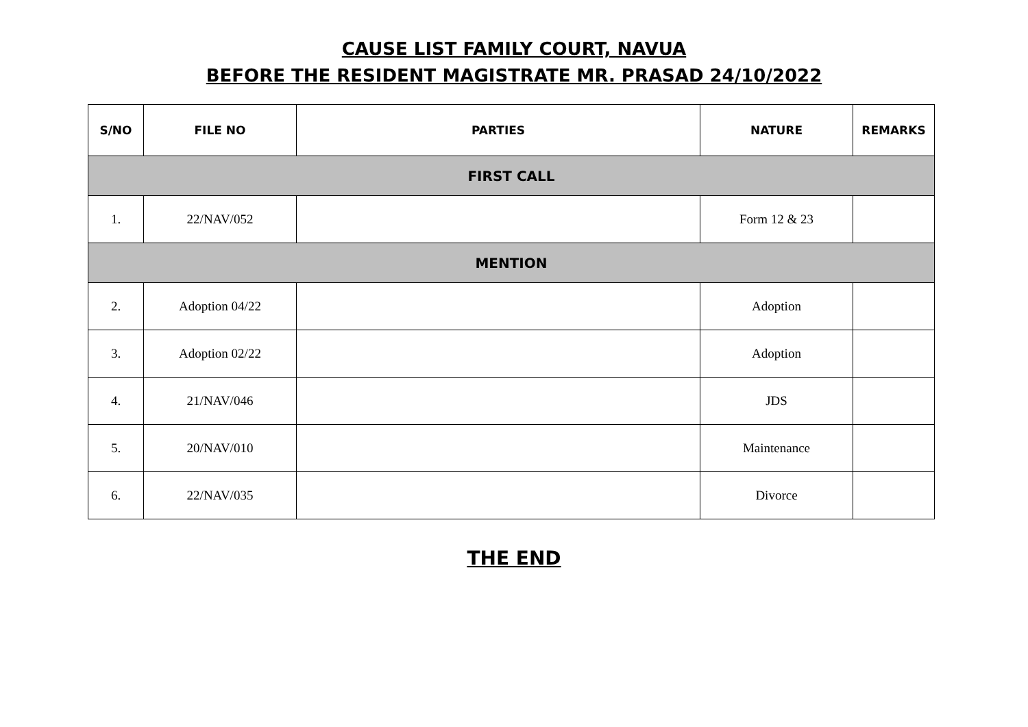CAUSE LIST FAMILY COURT, NAVUA
BEFORE THE RESIDENT MAGISTRATE MR. PRASAD 24/10/2022
| S/NO | FILE NO | PARTIES | NATURE | REMARKS |
| --- | --- | --- | --- | --- |
| FIRST CALL | | | | |
| 1. | 22/NAV/052 | | Form 12 & 23 | |
| MENTION | | | | |
| 2. | Adoption 04/22 | | Adoption | |
| 3. | Adoption 02/22 | | Adoption | |
| 4. | 21/NAV/046 | | JDS | |
| 5. | 20/NAV/010 | | Maintenance | |
| 6. | 22/NAV/035 | | Divorce | |
THE END